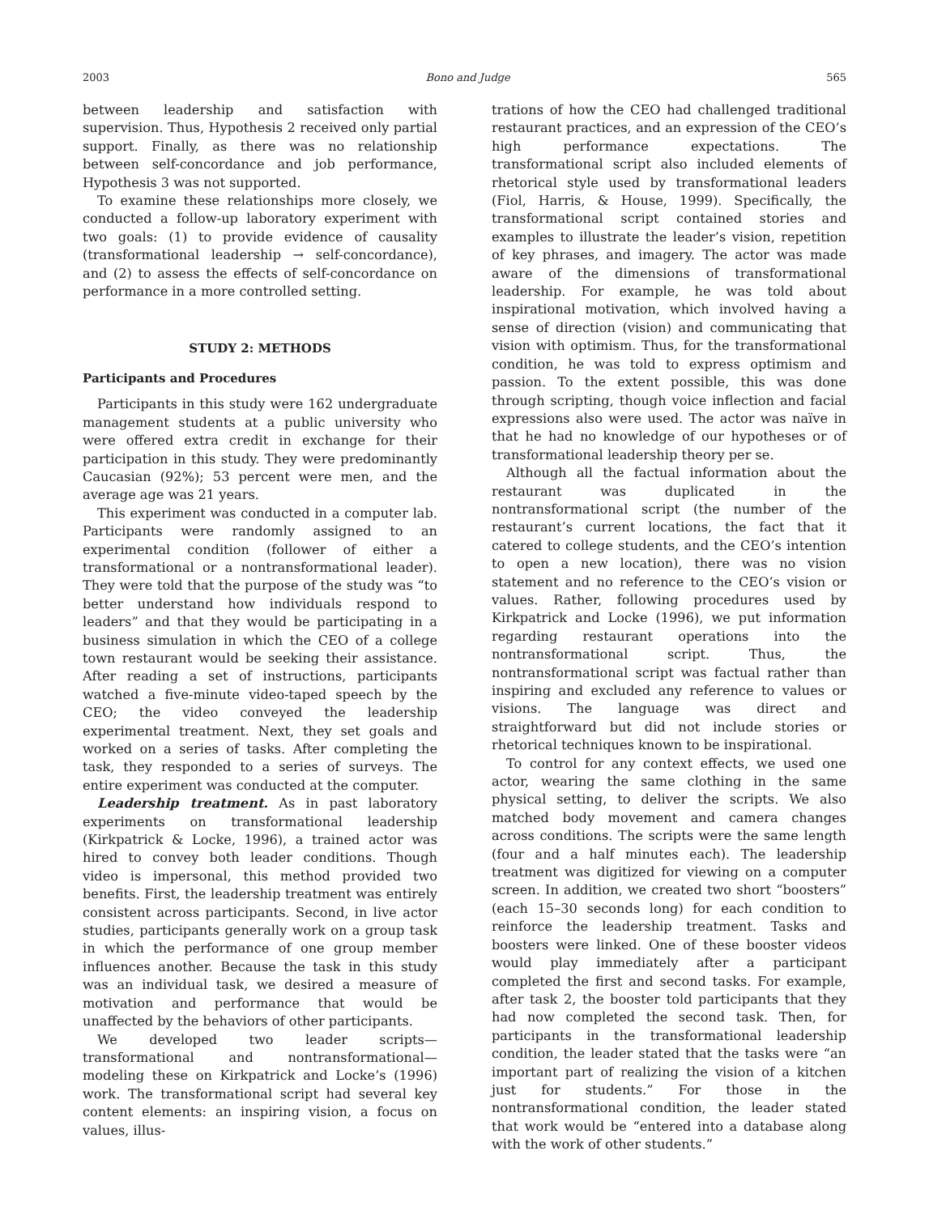2003 Bono and Judge 565
between leadership and satisfaction with supervision. Thus, Hypothesis 2 received only partial support. Finally, as there was no relationship between self-concordance and job performance, Hypothesis 3 was not supported.
To examine these relationships more closely, we conducted a follow-up laboratory experiment with two goals: (1) to provide evidence of causality (transformational leadership → self-concordance), and (2) to assess the effects of self-concordance on performance in a more controlled setting.
STUDY 2: METHODS
Participants and Procedures
Participants in this study were 162 undergraduate management students at a public university who were offered extra credit in exchange for their participation in this study. They were predominantly Caucasian (92%); 53 percent were men, and the average age was 21 years.
This experiment was conducted in a computer lab. Participants were randomly assigned to an experimental condition (follower of either a transformational or a nontransformational leader). They were told that the purpose of the study was “to better understand how individuals respond to leaders” and that they would be participating in a business simulation in which the CEO of a college town restaurant would be seeking their assistance. After reading a set of instructions, participants watched a five-minute video-taped speech by the CEO; the video conveyed the leadership experimental treatment. Next, they set goals and worked on a series of tasks. After completing the task, they responded to a series of surveys. The entire experiment was conducted at the computer.
Leadership treatment. As in past laboratory experiments on transformational leadership (Kirkpatrick & Locke, 1996), a trained actor was hired to convey both leader conditions. Though video is impersonal, this method provided two benefits. First, the leadership treatment was entirely consistent across participants. Second, in live actor studies, participants generally work on a group task in which the performance of one group member influences another. Because the task in this study was an individual task, we desired a measure of motivation and performance that would be unaffected by the behaviors of other participants.
We developed two leader scripts—transformational and nontransformational—modeling these on Kirkpatrick and Locke’s (1996) work. The transformational script had several key content elements: an inspiring vision, a focus on values, illus-
trations of how the CEO had challenged traditional restaurant practices, and an expression of the CEO’s high performance expectations. The transformational script also included elements of rhetorical style used by transformational leaders (Fiol, Harris, & House, 1999). Specifically, the transformational script contained stories and examples to illustrate the leader’s vision, repetition of key phrases, and imagery. The actor was made aware of the dimensions of transformational leadership. For example, he was told about inspirational motivation, which involved having a sense of direction (vision) and communicating that vision with optimism. Thus, for the transformational condition, he was told to express optimism and passion. To the extent possible, this was done through scripting, though voice inflection and facial expressions also were used. The actor was naïve in that he had no knowledge of our hypotheses or of transformational leadership theory per se.
Although all the factual information about the restaurant was duplicated in the nontransformational script (the number of the restaurant’s current locations, the fact that it catered to college students, and the CEO’s intention to open a new location), there was no vision statement and no reference to the CEO’s vision or values. Rather, following procedures used by Kirkpatrick and Locke (1996), we put information regarding restaurant operations into the nontransformational script. Thus, the nontransformational script was factual rather than inspiring and excluded any reference to values or visions. The language was direct and straightforward but did not include stories or rhetorical techniques known to be inspirational.
To control for any context effects, we used one actor, wearing the same clothing in the same physical setting, to deliver the scripts. We also matched body movement and camera changes across conditions. The scripts were the same length (four and a half minutes each). The leadership treatment was digitized for viewing on a computer screen. In addition, we created two short “boosters” (each 15–30 seconds long) for each condition to reinforce the leadership treatment. Tasks and boosters were linked. One of these booster videos would play immediately after a participant completed the first and second tasks. For example, after task 2, the booster told participants that they had now completed the second task. Then, for participants in the transformational leadership condition, the leader stated that the tasks were “an important part of realizing the vision of a kitchen just for students.” For those in the nontransformational condition, the leader stated that work would be “entered into a database along with the work of other students.”